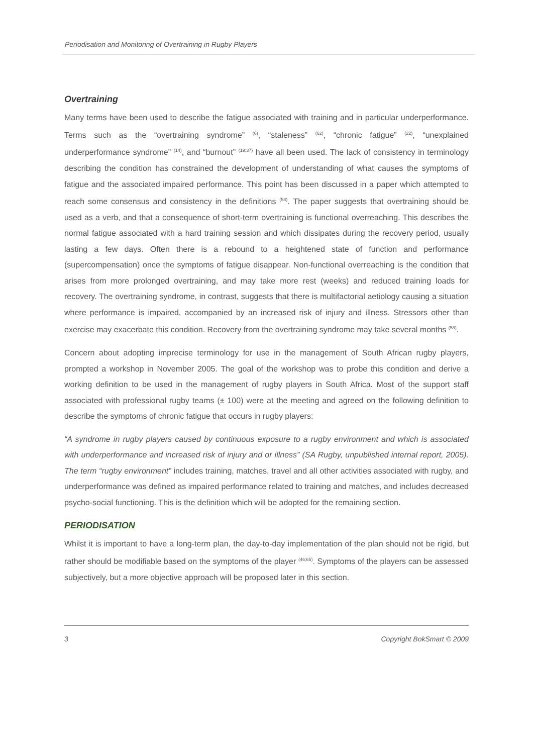Periodisation and Monitoring of Overtraining in Rugby Players
Overtraining
Many terms have been used to describe the fatigue associated with training and in particular underperformance. Terms such as the “overtraining syndrome” <sup>(6)</sup>, “staleness” <sup>(62)</sup>, “chronic fatigue” <sup>(22)</sup>, “unexplained underperformance syndrome” <sup>(14)</sup>, and “burnout” <sup>(19;37)</sup> have all been used. The lack of consistency in terminology describing the condition has constrained the development of understanding of what causes the symptoms of fatigue and the associated impaired performance. This point has been discussed in a paper which attempted to reach some consensus and consistency in the definitions <sup>(58)</sup>. The paper suggests that overtraining should be used as a verb, and that a consequence of short-term overtraining is functional overreaching. This describes the normal fatigue associated with a hard training session and which dissipates during the recovery period, usually lasting a few days. Often there is a rebound to a heightened state of function and performance (supercompensation) once the symptoms of fatigue disappear. Non-functional overreaching is the condition that arises from more prolonged overtraining, and may take more rest (weeks) and reduced training loads for recovery. The overtraining syndrome, in contrast, suggests that there is multifactorial aetiology causing a situation where performance is impaired, accompanied by an increased risk of injury and illness. Stressors other than exercise may exacerbate this condition. Recovery from the overtraining syndrome may take several months <sup>(58)</sup>.
Concern about adopting imprecise terminology for use in the management of South African rugby players, prompted a workshop in November 2005. The goal of the workshop was to probe this condition and derive a working definition to be used in the management of rugby players in South Africa. Most of the support staff associated with professional rugby teams (± 100) were at the meeting and agreed on the following definition to describe the symptoms of chronic fatigue that occurs in rugby players:
“A syndrome in rugby players caused by continuous exposure to a rugby environment and which is associated with underperformance and increased risk of injury and or illness” (SA Rugby, unpublished internal report, 2005). The term “rugby environment” includes training, matches, travel and all other activities associated with rugby, and underperformance was defined as impaired performance related to training and matches, and includes decreased psycho-social functioning. This is the definition which will be adopted for the remaining section.
PERIODISATION
Whilst it is important to have a long-term plan, the day-to-day implementation of the plan should not be rigid, but rather should be modifiable based on the symptoms of the player <sup>(46;65)</sup>. Symptoms of the players can be assessed subjectively, but a more objective approach will be proposed later in this section.
3 Copyright BokSmart © 2009